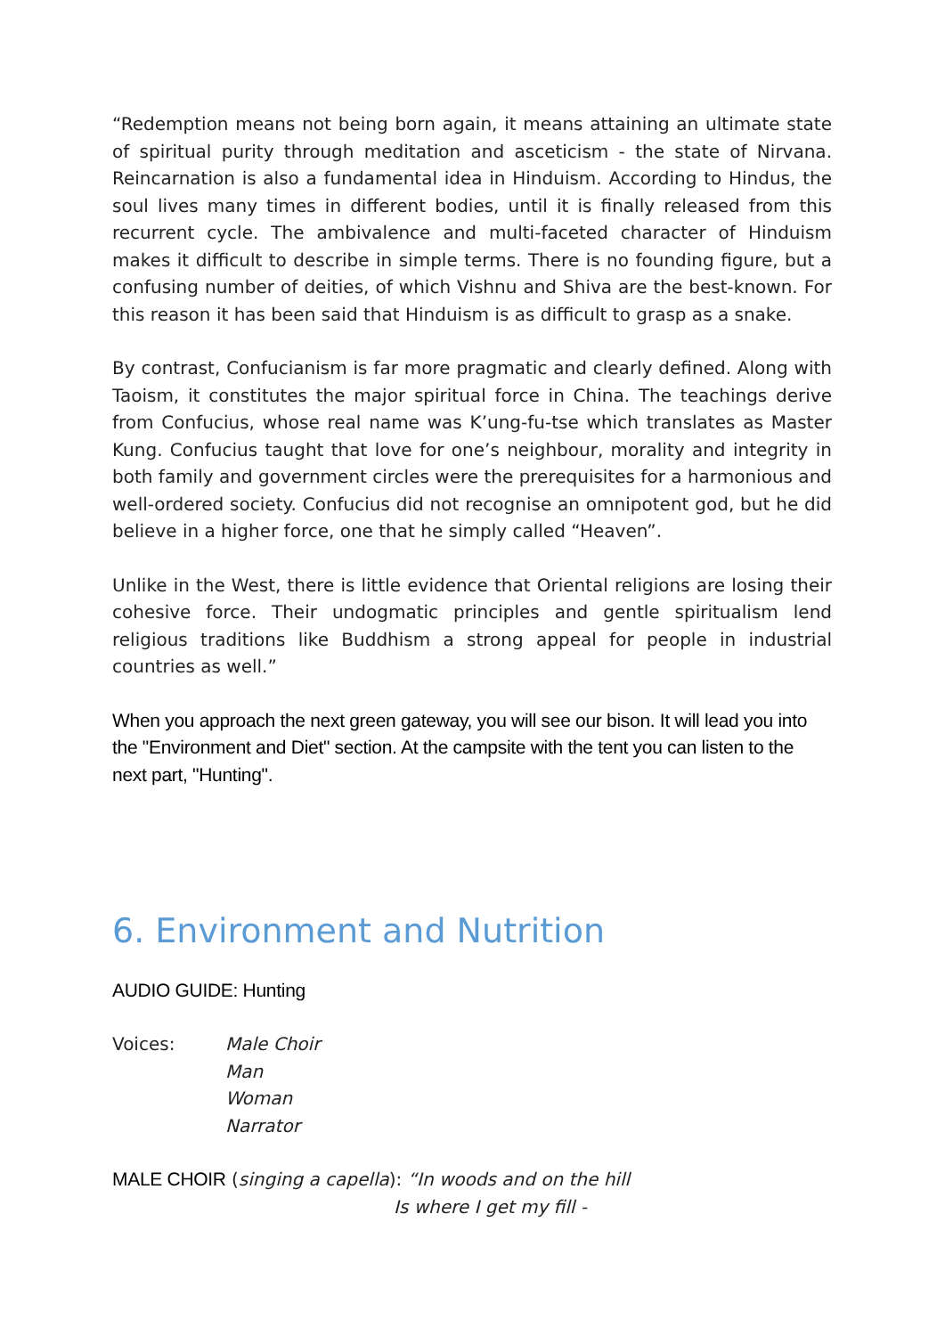“Redemption means not being born again, it means attaining an ultimate state of spiritual purity through meditation and asceticism - the state of Nirvana. Reincarnation is also a fundamental idea in Hinduism. According to Hindus, the soul lives many times in different bodies, until it is finally released from this recurrent cycle. The ambivalence and multi-faceted character of Hinduism makes it difficult to describe in simple terms. There is no founding figure, but a confusing number of deities, of which Vishnu and Shiva are the best-known. For this reason it has been said that Hinduism is as difficult to grasp as a snake.
By contrast, Confucianism is far more pragmatic and clearly defined. Along with Taoism, it constitutes the major spiritual force in China. The teachings derive from Confucius, whose real name was K’ung-fu-tse which translates as Master Kung. Confucius taught that love for one’s neighbour, morality and integrity in both family and government circles were the prerequisites for a harmonious and well-ordered society. Confucius did not recognise an omnipotent god, but he did believe in a higher force, one that he simply called “Heaven”.
Unlike in the West, there is little evidence that Oriental religions are losing their cohesive force. Their undogmatic principles and gentle spiritualism lend religious traditions like Buddhism a strong appeal for people in industrial countries as well.”
When you approach the next green gateway, you will see our bison. It will lead you into the "Environment and Diet" section. At the campsite with the tent you can listen to the next part, "Hunting".
6. Environment and Nutrition
AUDIO GUIDE: Hunting
Voices: Male Choir
Man
Woman
Narrator
MALE CHOIR (singing a capella): “In woods and on the hill
Is where I get my fill -